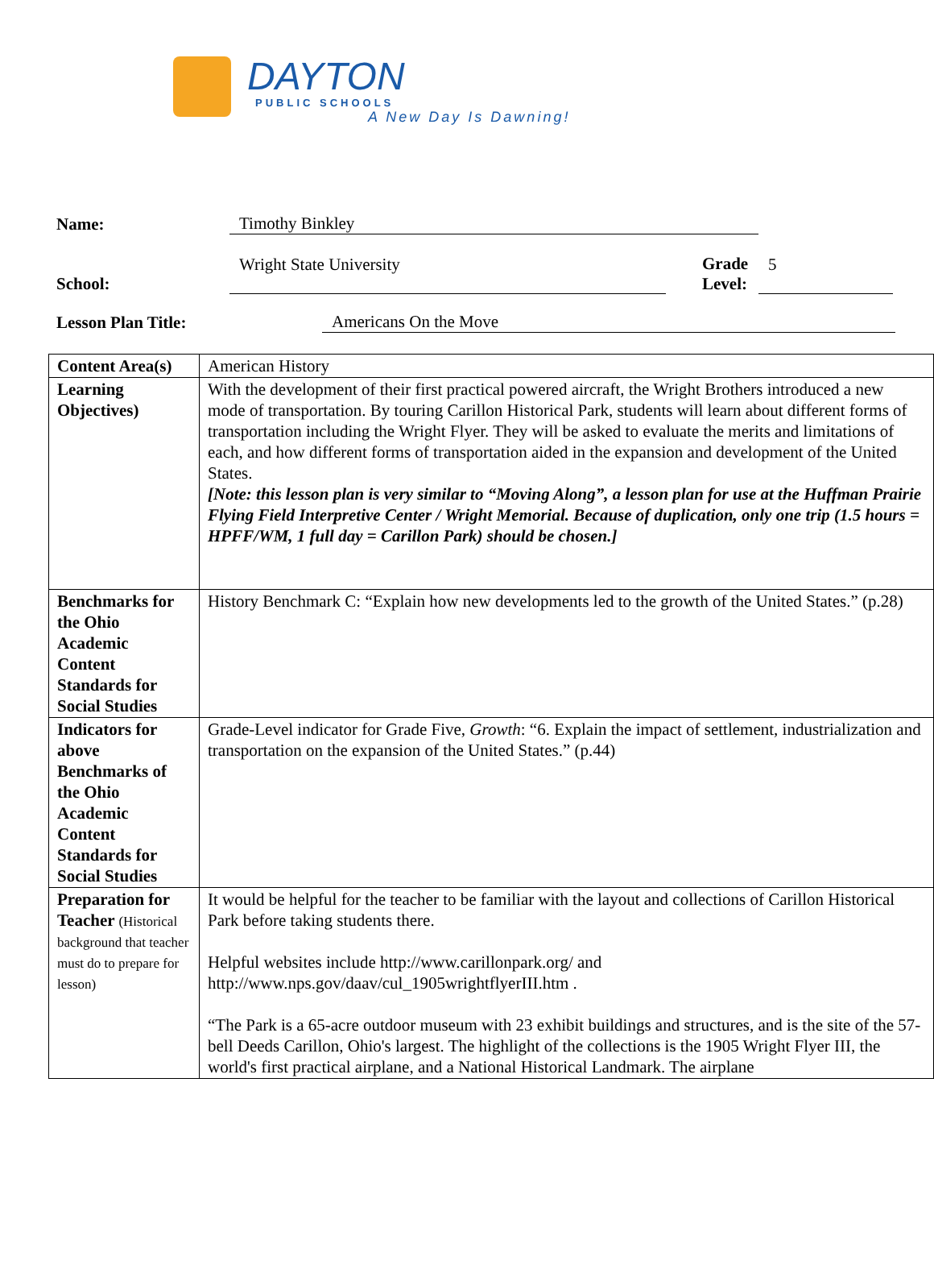DAYTON
PUBLIC SCHOOLS
A New Day Is Dawning!
Name:
Timothy Binkley
School:
Wright State University
Grade
Level:
5
Lesson Plan Title:
Americans On the Move
| Content Area(s) | American History |
| Learning Objectives) | With the development of their first practical powered aircraft, the Wright Brothers introduced a new mode of transportation. By touring Carillon Historical Park, students will learn about different forms of transportation including the Wright Flyer. They will be asked to evaluate the merits and limitations of each, and how different forms of transportation aided in the expansion and development of the United States. [Note: this lesson plan is very similar to “Moving Along”, a lesson plan for use at the Huffman Prairie Flying Field Interpretive Center / Wright Memorial. Because of duplication, only one trip (1.5 hours = HPFF/WM, 1 full day = Carillon Park) should be chosen.] |
| Benchmarks for the Ohio Academic Content Standards for Social Studies | History Benchmark C: “Explain how new developments led to the growth of the United States.” (p.28) |
| Indicators for above Benchmarks of the Ohio Academic Content Standards for Social Studies | Grade-Level indicator for Grade Five, Growth : “6. Explain the impact of settlement, industrialization and transportation on the expansion of the United States.” (p.44) |
| Preparation for Teacher (Historical background that teacher must do to prepare for lesson) | It would be helpful for the teacher to be familiar with the layout and collections of Carillon Historical Park before taking students there. Helpful websites include http://www.carillonpark.org/ and http://www.nps.gov/daav/cul_1905wrightflyerIII.htm . “The Park is a 65-acre outdoor museum with 23 exhibit buildings and structures, and is the site of the 57-bell Deeds Carillon, Ohio's largest. The highlight of the collections is the 1905 Wright Flyer III, the world's first practical airplane, and a National Historical Landmark. The airplane |